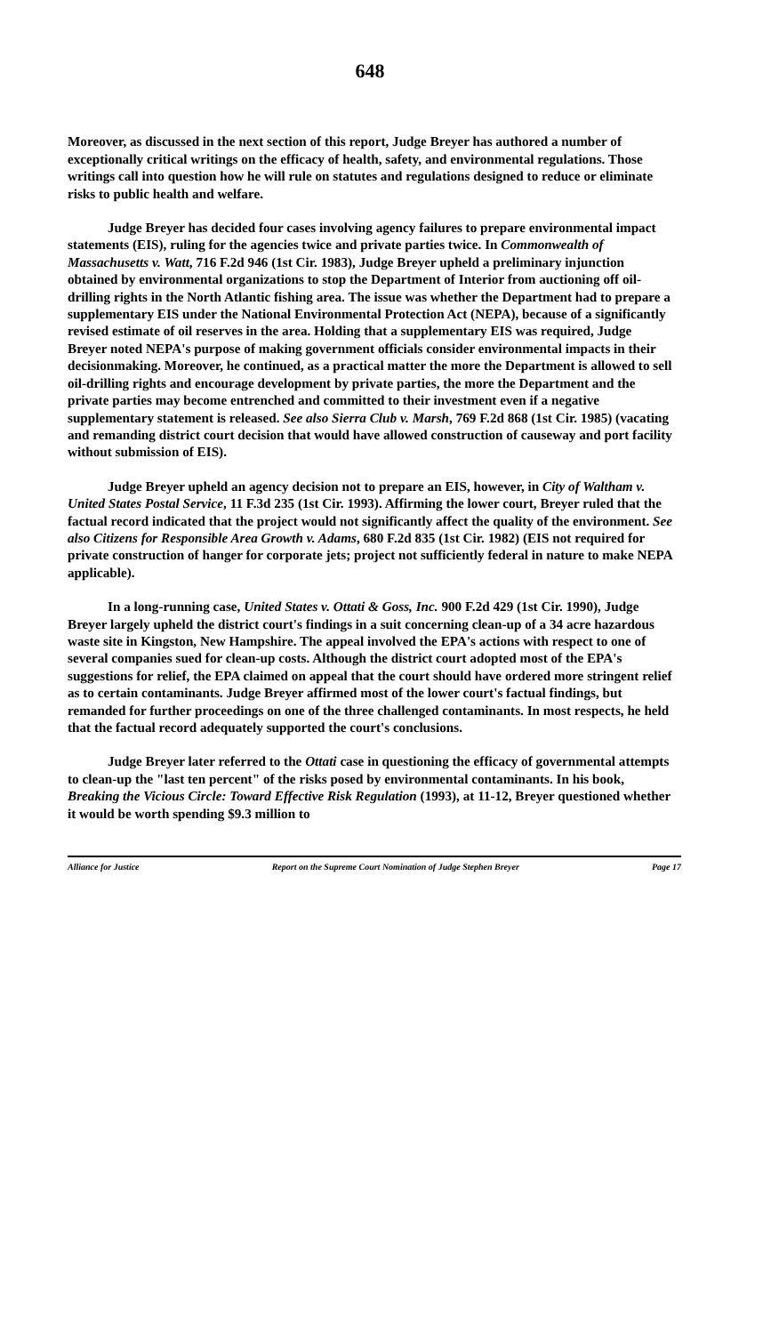648
Moreover, as discussed in the next section of this report, Judge Breyer has authored a number of exceptionally critical writings on the efficacy of health, safety, and environmental regulations. Those writings call into question how he will rule on statutes and regulations designed to reduce or eliminate risks to public health and welfare.
Judge Breyer has decided four cases involving agency failures to prepare environmental impact statements (EIS), ruling for the agencies twice and private parties twice. In Commonwealth of Massachusetts v. Watt, 716 F.2d 946 (1st Cir. 1983), Judge Breyer upheld a preliminary injunction obtained by environmental organizations to stop the Department of Interior from auctioning off oil-drilling rights in the North Atlantic fishing area. The issue was whether the Department had to prepare a supplementary EIS under the National Environmental Protection Act (NEPA), because of a significantly revised estimate of oil reserves in the area. Holding that a supplementary EIS was required, Judge Breyer noted NEPA's purpose of making government officials consider environmental impacts in their decisionmaking. Moreover, he continued, as a practical matter the more the Department is allowed to sell oil-drilling rights and encourage development by private parties, the more the Department and the private parties may become entrenched and committed to their investment even if a negative supplementary statement is released. See also Sierra Club v. Marsh, 769 F.2d 868 (1st Cir. 1985) (vacating and remanding district court decision that would have allowed construction of causeway and port facility without submission of EIS).
Judge Breyer upheld an agency decision not to prepare an EIS, however, in City of Waltham v. United States Postal Service, 11 F.3d 235 (1st Cir. 1993). Affirming the lower court, Breyer ruled that the factual record indicated that the project would not significantly affect the quality of the environment. See also Citizens for Responsible Area Growth v. Adams, 680 F.2d 835 (1st Cir. 1982) (EIS not required for private construction of hanger for corporate jets; project not sufficiently federal in nature to make NEPA applicable).
In a long-running case, United States v. Ottati & Goss, Inc. 900 F.2d 429 (1st Cir. 1990), Judge Breyer largely upheld the district court's findings in a suit concerning clean-up of a 34 acre hazardous waste site in Kingston, New Hampshire. The appeal involved the EPA's actions with respect to one of several companies sued for clean-up costs. Although the district court adopted most of the EPA's suggestions for relief, the EPA claimed on appeal that the court should have ordered more stringent relief as to certain contaminants. Judge Breyer affirmed most of the lower court's factual findings, but remanded for further proceedings on one of the three challenged contaminants. In most respects, he held that the factual record adequately supported the court's conclusions.
Judge Breyer later referred to the Ottati case in questioning the efficacy of governmental attempts to clean-up the "last ten percent" of the risks posed by environmental contaminants. In his book, Breaking the Vicious Circle: Toward Effective Risk Regulation (1993), at 11-12, Breyer questioned whether it would be worth spending $9.3 million to
Alliance for Justice Report on the Supreme Court Nomination of Judge Stephen Breyer Page 17